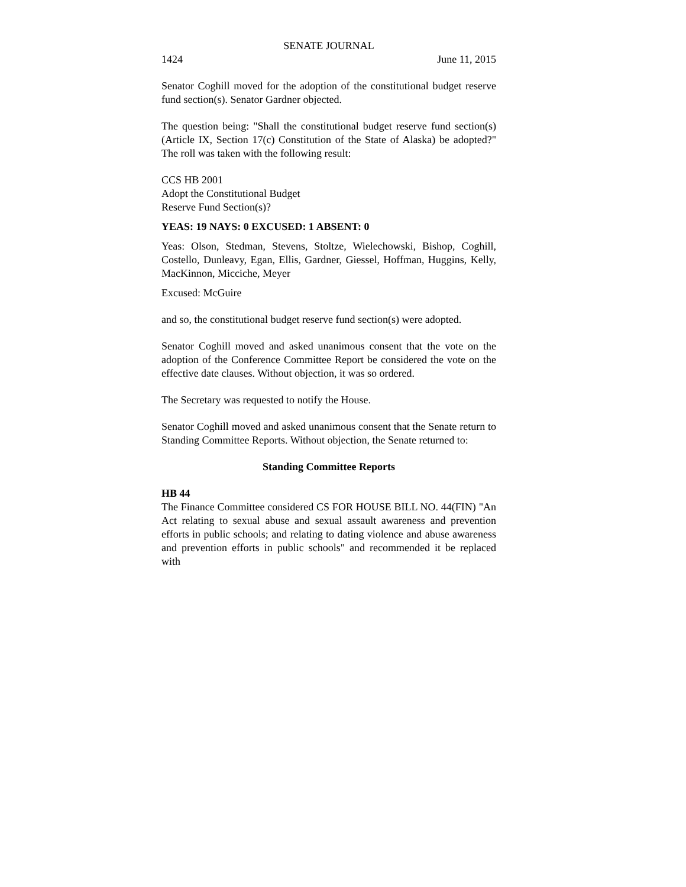SENATE JOURNAL
1424 June 11, 2015
Senator Coghill moved for the adoption of the constitutional budget reserve fund section(s). Senator Gardner objected.
The question being: "Shall the constitutional budget reserve fund section(s) (Article IX, Section 17(c) Constitution of the State of Alaska) be adopted?" The roll was taken with the following result:
CCS HB 2001
Adopt the Constitutional Budget
Reserve Fund Section(s)?
YEAS: 19 NAYS: 0 EXCUSED: 1 ABSENT: 0
Yeas: Olson, Stedman, Stevens, Stoltze, Wielechowski, Bishop, Coghill, Costello, Dunleavy, Egan, Ellis, Gardner, Giessel, Hoffman, Huggins, Kelly, MacKinnon, Micciche, Meyer
Excused: McGuire
and so, the constitutional budget reserve fund section(s) were adopted.
Senator Coghill moved and asked unanimous consent that the vote on the adoption of the Conference Committee Report be considered the vote on the effective date clauses. Without objection, it was so ordered.
The Secretary was requested to notify the House.
Senator Coghill moved and asked unanimous consent that the Senate return to Standing Committee Reports. Without objection, the Senate returned to:
Standing Committee Reports
HB 44
The Finance Committee considered CS FOR HOUSE BILL NO. 44(FIN) "An Act relating to sexual abuse and sexual assault awareness and prevention efforts in public schools; and relating to dating violence and abuse awareness and prevention efforts in public schools" and recommended it be replaced with